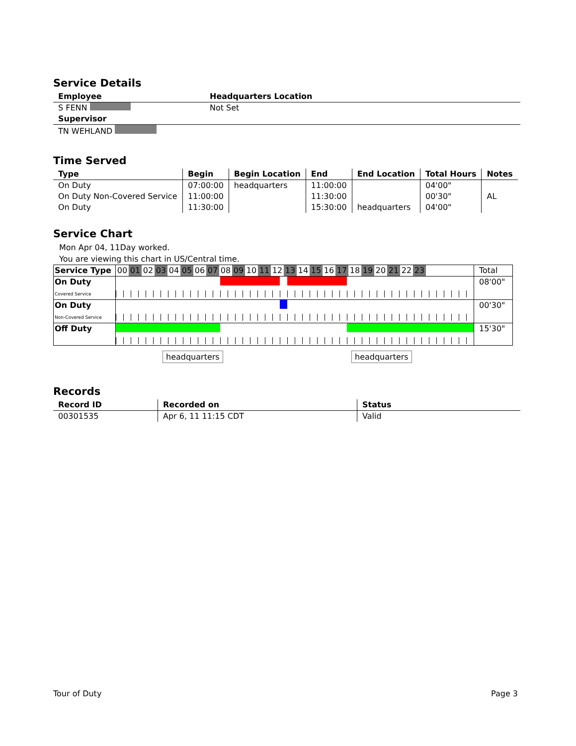Service Details
| Employee | Headquarters Location |
| --- | --- |
| S FENN | Not Set |
| Supervisor | |
| TN WEHLAND | |
Time Served
| Type | Begin | Begin Location | End | End Location | Total Hours | Notes |
| --- | --- | --- | --- | --- | --- | --- |
| On Duty | 07:00:00 | headquarters | 11:00:00 | | 04'00" | |
| On Duty Non-Covered Service | 11:00:00 | | 11:30:00 | | 00'30" | AL |
| On Duty | 11:30:00 | | 15:30:00 | headquarters | 04'00" | |
Service Chart
Mon Apr 04, 11Day worked.
You are viewing this chart in US/Central time.
| Service Type | 00 01 02 03 04 05 06 07 08 09 10 11 12 13 14 15 16 17 18 19 20 21 22 23 | Total |
| On Duty Covered Service | | 08'00" |
| On Duty Non-Covered Service | | 00'30" |
| Off Duty | | 15'30" |
headquarters headquarters
Records
| Record ID | Recorded on | Status |
| --- | --- | --- |
| 00301535 | Apr 6, 11 11:15 CDT | Valid |
Tour of Duty Page 3